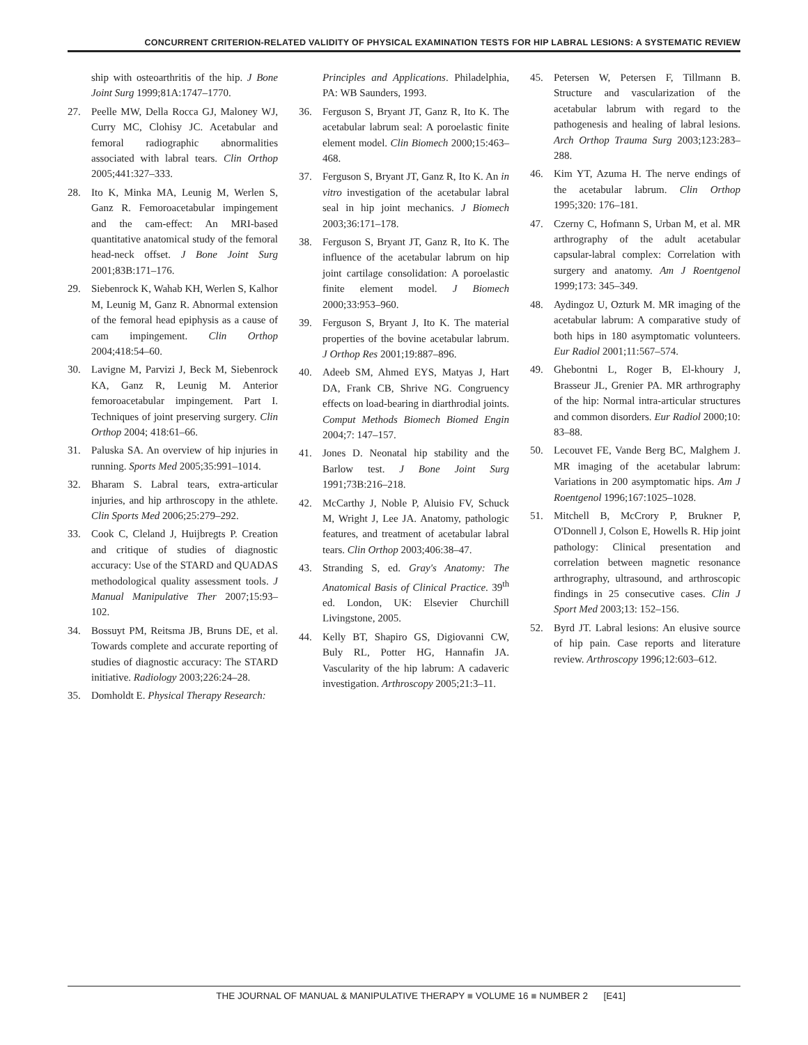CONCURRENT CRITERION-RELATED VALIDITY OF PHYSICAL EXAMINATION TESTS FOR HIP LABRAL LESIONS: A SYSTEMATIC REVIEW
ship with osteoarthritis of the hip. J Bone Joint Surg 1999;81A:1747–1770.
27. Peelle MW, Della Rocca GJ, Maloney WJ, Curry MC, Clohisy JC. Acetabular and femoral radiographic abnormalities associated with labral tears. Clin Orthop 2005;441:327–333.
28. Ito K, Minka MA, Leunig M, Werlen S, Ganz R. Femoroacetabular impingement and the cam-effect: An MRI-based quantitative anatomical study of the femoral head-neck offset. J Bone Joint Surg 2001;83B:171–176.
29. Siebenrock K, Wahab KH, Werlen S, Kalhor M, Leunig M, Ganz R. Abnormal extension of the femoral head epiphysis as a cause of cam impingement. Clin Orthop 2004;418:54–60.
30. Lavigne M, Parvizi J, Beck M, Siebenrock KA, Ganz R, Leunig M. Anterior femoroacetabular impingement. Part I. Techniques of joint preserving surgery. Clin Orthop 2004; 418:61–66.
31. Paluska SA. An overview of hip injuries in running. Sports Med 2005;35:991–1014.
32. Bharam S. Labral tears, extra-articular injuries, and hip arthroscopy in the athlete. Clin Sports Med 2006;25:279–292.
33. Cook C, Cleland J, Huijbregts P. Creation and critique of studies of diagnostic accuracy: Use of the STARD and QUADAS methodological quality assessment tools. J Manual Manipulative Ther 2007;15:93–102.
34. Bossuyt PM, Reitsma JB, Bruns DE, et al. Towards complete and accurate reporting of studies of diagnostic accuracy: The STARD initiative. Radiology 2003;226:24–28.
35. Domholdt E. Physical Therapy Research:
Principles and Applications. Philadelphia, PA: WB Saunders, 1993.
36. Ferguson S, Bryant JT, Ganz R, Ito K. The acetabular labrum seal: A poroelastic finite element model. Clin Biomech 2000;15:463–468.
37. Ferguson S, Bryant JT, Ganz R, Ito K. An in vitro investigation of the acetabular labral seal in hip joint mechanics. J Biomech 2003;36:171–178.
38. Ferguson S, Bryant JT, Ganz R, Ito K. The influence of the acetabular labrum on hip joint cartilage consolidation: A poroelastic finite element model. J Biomech 2000;33:953–960.
39. Ferguson S, Bryant J, Ito K. The material properties of the bovine acetabular labrum. J Orthop Res 2001;19:887–896.
40. Adeeb SM, Ahmed EYS, Matyas J, Hart DA, Frank CB, Shrive NG. Congruency effects on load-bearing in diarthrodial joints. Comput Methods Biomech Biomed Engin 2004;7: 147–157.
41. Jones D. Neonatal hip stability and the Barlow test. J Bone Joint Surg 1991;73B:216–218.
42. McCarthy J, Noble P, Aluisio FV, Schuck M, Wright J, Lee JA. Anatomy, pathologic features, and treatment of acetabular labral tears. Clin Orthop 2003;406:38–47.
43. Stranding S, ed. Gray's Anatomy: The Anatomical Basis of Clinical Practice. 39<sup>th</sup> ed. London, UK: Elsevier Churchill Livingstone, 2005.
44. Kelly BT, Shapiro GS, Digiovanni CW, Buly RL, Potter HG, Hannafin JA. Vascularity of the hip labrum: A cadaveric investigation. Arthroscopy 2005;21:3–11.
45. Petersen W, Petersen F, Tillmann B. Structure and vascularization of the acetabular labrum with regard to the pathogenesis and healing of labral lesions. Arch Orthop Trauma Surg 2003;123:283–288.
46. Kim YT, Azuma H. The nerve endings of the acetabular labrum. Clin Orthop 1995;320: 176–181.
47. Czerny C, Hofmann S, Urban M, et al. MR arthrography of the adult acetabular capsular-labral complex: Correlation with surgery and anatomy. Am J Roentgenol 1999;173: 345–349.
48. Aydingoz U, Ozturk M. MR imaging of the acetabular labrum: A comparative study of both hips in 180 asymptomatic volunteers. Eur Radiol 2001;11:567–574.
49. Ghebontni L, Roger B, El-khoury J, Brasseur JL, Grenier PA. MR arthrography of the hip: Normal intra-articular structures and common disorders. Eur Radiol 2000;10: 83–88.
50. Lecouvet FE, Vande Berg BC, Malghem J. MR imaging of the acetabular labrum: Variations in 200 asymptomatic hips. Am J Roentgenol 1996;167:1025–1028.
51. Mitchell B, McCrory P, Brukner P, O'Donnell J, Colson E, Howells R. Hip joint pathology: Clinical presentation and correlation between magnetic resonance arthrography, ultrasound, and arthroscopic findings in 25 consecutive cases. Clin J Sport Med 2003;13: 152–156.
52. Byrd JT. Labral lesions: An elusive source of hip pain. Case reports and literature review. Arthroscopy 1996;12:603–612.
THE JOURNAL OF MANUAL & MANIPULATIVE THERAPY ■ VOLUME 16 ■ NUMBER 2 [E41]